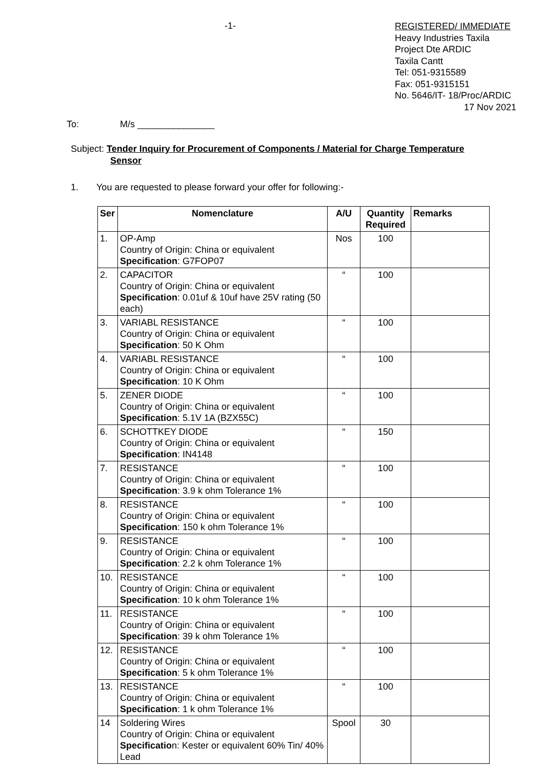-1-
REGISTERED/ IMMEDIATE
Heavy Industries Taxila
Project Dte ARDIC
Taxila Cantt
Tel: 051-9315589
Fax: 051-9315151
No. 5646/IT- 18/Proc/ARDIC
17 Nov 2021
To: M/s _______________
Subject: Tender Inquiry for Procurement of Components / Material for Charge Temperature
Sensor
1. You are requested to please forward your offer for following:-
| Ser | Nomenclature | A/U | Quantity Required | Remarks |
| --- | --- | --- | --- | --- |
| 1. | OP-Amp Country of Origin: China or equivalent Specification : G7FOP07 | Nos | 100 | |
| 2. | CAPACITOR Country of Origin: China or equivalent Specification : 0.01uf & 10uf have 25V rating (50 each) | “ | 100 | |
| 3. | VARIABL RESISTANCE Country of Origin: China or equivalent Specification : 50 K Ohm | “ | 100 | |
| 4. | VARIABL RESISTANCE Country of Origin: China or equivalent Specification : 10 K Ohm | “ | 100 | |
| 5. | ZENER DIODE Country of Origin: China or equivalent Specification : 5.1V 1A (BZX55C) | “ | 100 | |
| 6. | SCHOTTKEY DIODE Country of Origin: China or equivalent Specification : IN4148 | “ | 150 | |
| 7. | RESISTANCE Country of Origin: China or equivalent Specification : 3.9 k ohm Tolerance 1% | “ | 100 | |
| 8. | RESISTANCE Country of Origin: China or equivalent Specification : 150 k ohm Tolerance 1% | “ | 100 | |
| 9. | RESISTANCE Country of Origin: China or equivalent Specification : 2.2 k ohm Tolerance 1% | “ | 100 | |
| 10. | RESISTANCE Country of Origin: China or equivalent Specification : 10 k ohm Tolerance 1% | “ | 100 | |
| 11. | RESISTANCE Country of Origin: China or equivalent Specification : 39 k ohm Tolerance 1% | “ | 100 | |
| 12. | RESISTANCE Country of Origin: China or equivalent Specification : 5 k ohm Tolerance 1% | “ | 100 | |
| 13. | RESISTANCE Country of Origin: China or equivalent Specification : 1 k ohm Tolerance 1% | “ | 100 | |
| 14 | Soldering Wires Country of Origin: China or equivalent Specificatio n: Kester or equivalent 60% Tin/ 40% Lead | Spool | 30 | |